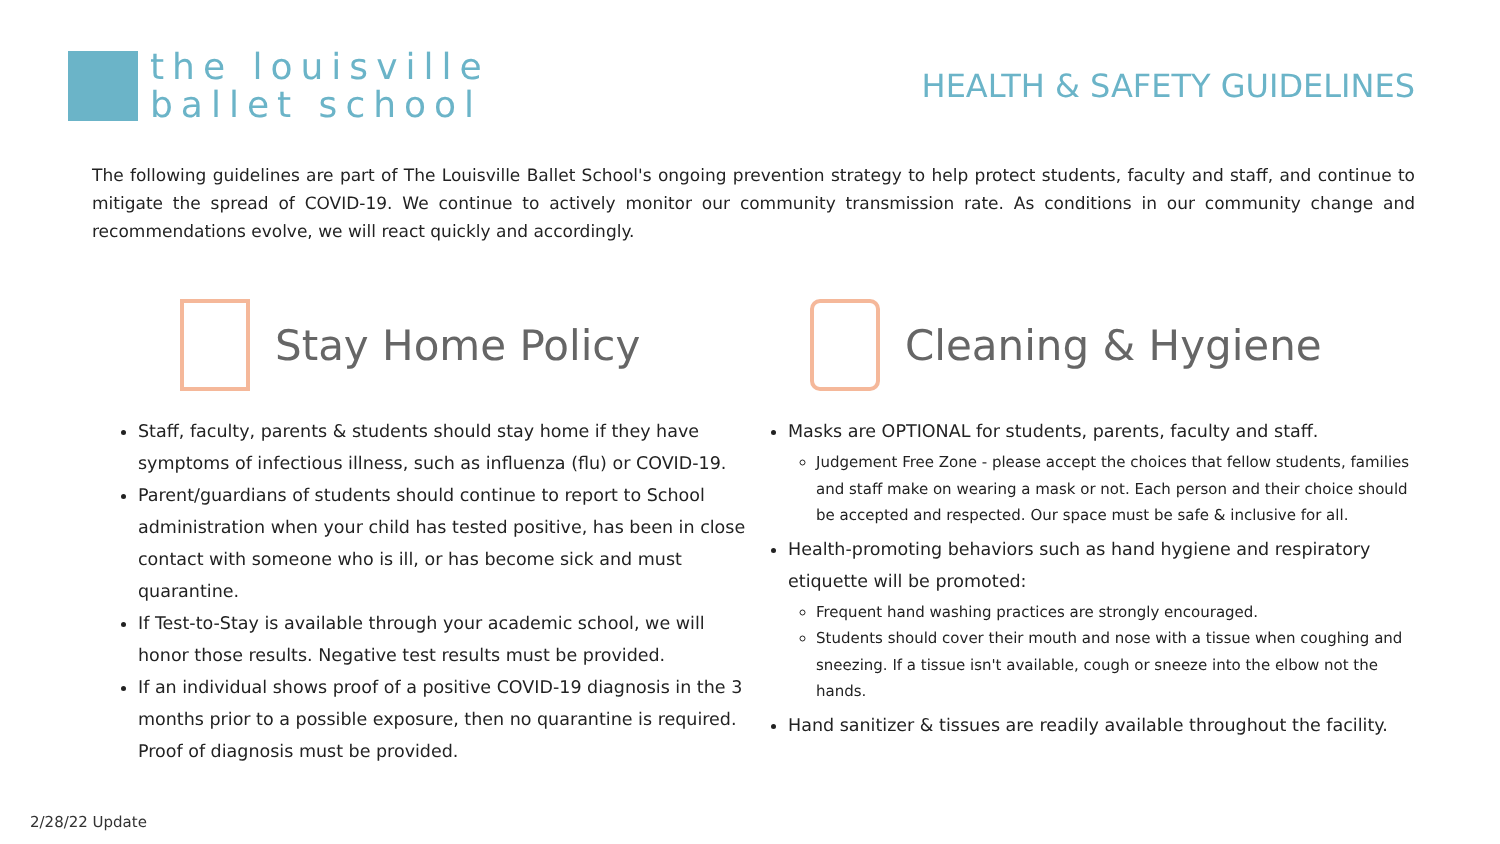the louisville
ballet school
HEALTH & SAFETY GUIDELINES
The following guidelines are part of The Louisville Ballet School's ongoing prevention strategy to help protect students, faculty and staff, and continue to mitigate the spread of COVID-19. We continue to actively monitor our community transmission rate. As conditions in our community change and recommendations evolve, we will react quickly and accordingly.
Stay Home Policy
Staff, faculty, parents & students should stay home if they have symptoms of infectious illness, such as influenza (flu) or COVID-19.
Parent/guardians of students should continue to report to School administration when your child has tested positive, has been in close contact with someone who is ill, or has become sick and must quarantine.
If Test-to-Stay is available through your academic school, we will honor those results. Negative test results must be provided.
If an individual shows proof of a positive COVID-19 diagnosis in the 3 months prior to a possible exposure, then no quarantine is required. Proof of diagnosis must be provided.
Cleaning & Hygiene
Masks are OPTIONAL for students, parents, faculty and staff.
Judgement Free Zone - please accept the choices that fellow students, families and staff make on wearing a mask or not. Each person and their choice should be accepted and respected. Our space must be safe & inclusive for all.
Health-promoting behaviors such as hand hygiene and respiratory etiquette will be promoted:
Frequent hand washing practices are strongly encouraged.
Students should cover their mouth and nose with a tissue when coughing and sneezing. If a tissue isn't available, cough or sneeze into the elbow not the hands.
Hand sanitizer & tissues are readily available throughout the facility.
2/28/22 Update